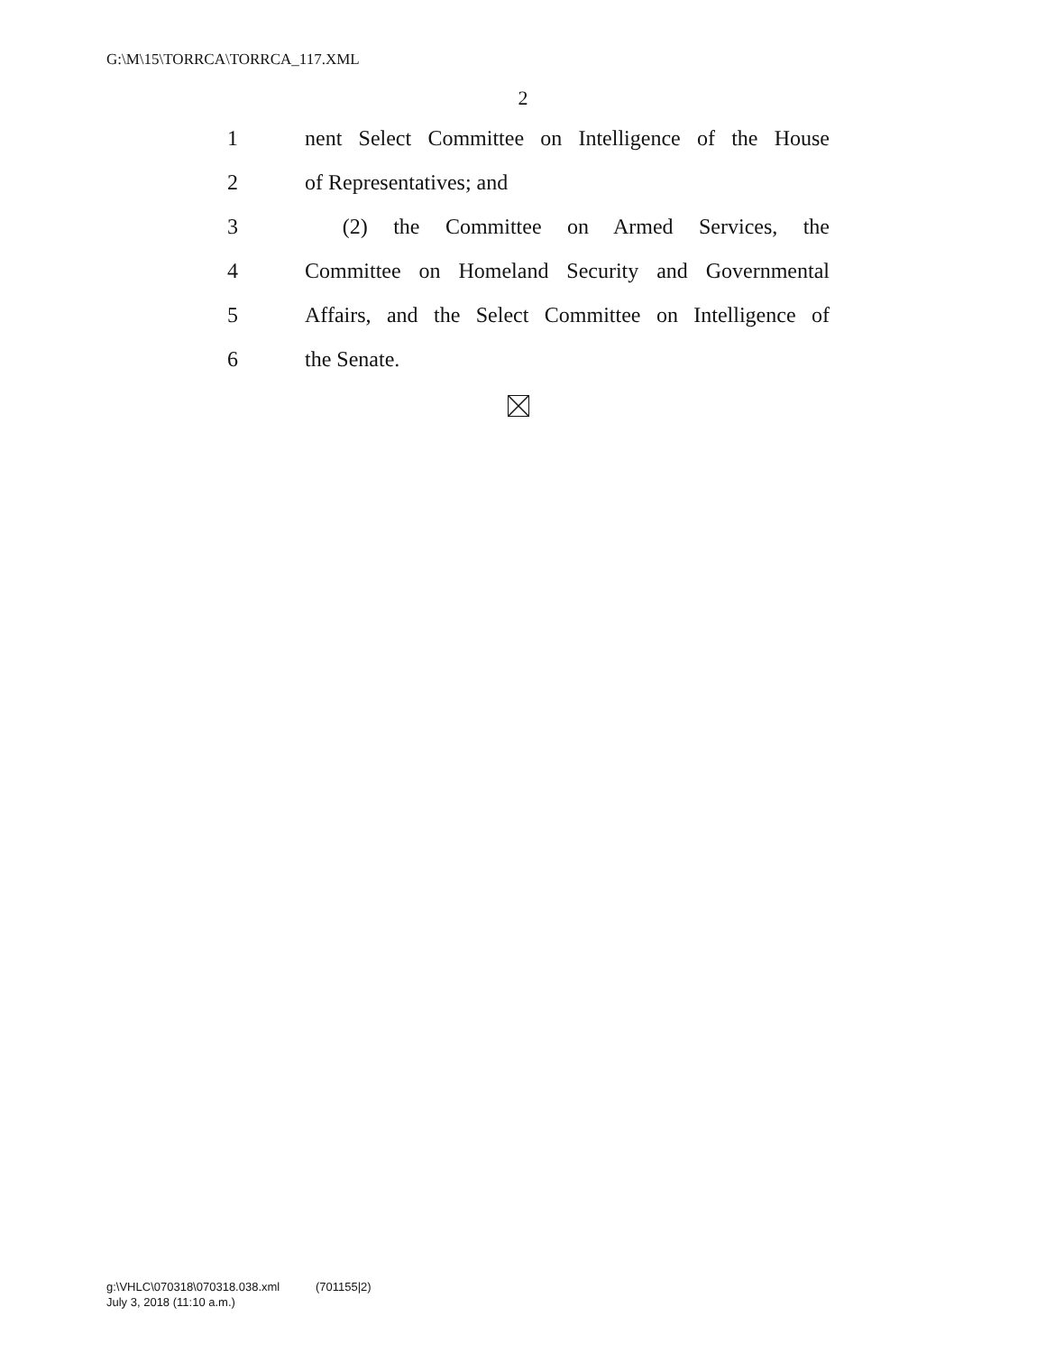G:\M\15\TORRCA\TORRCA_117.XML
2
1 nent Select Committee on Intelligence of the House
2 of Representatives; and
3 (2) the Committee on Armed Services, the
4 Committee on Homeland Security and Governmental
5 Affairs, and the Select Committee on Intelligence of
6 the Senate.
g:\VHLC\070318\070318.038.xml (701155|2)
July 3, 2018 (11:10 a.m.)